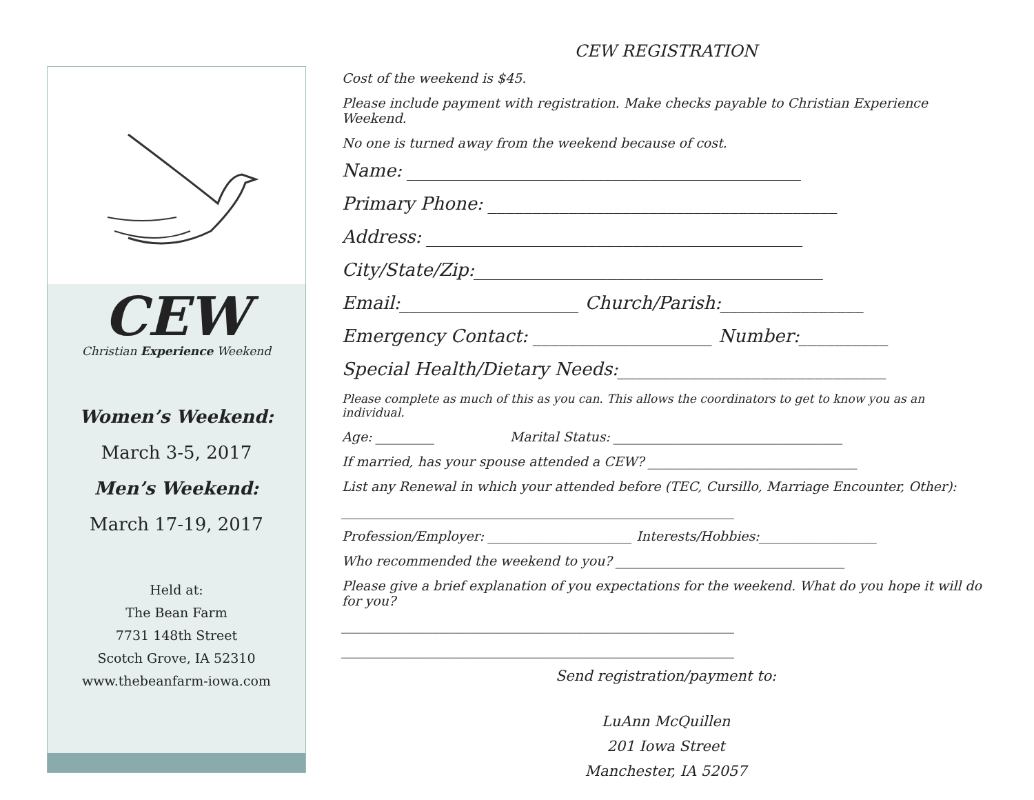CEW
Christian Experience Weekend
Women’s Weekend:
March 3-5, 2017
Men’s Weekend:
March 17-19, 2017
Held at:
The Bean Farm
7731 148th Street
Scotch Grove, IA 52310
www.thebeanfarm-iowa.com
CEW REGISTRATION
Cost of the weekend is $45.
Please include payment with registration. Make checks payable to Christian Experience Weekend.
No one is turned away from the weekend because of cost.
Name: ____________________________________________
Primary Phone: _______________________________________
Address: __________________________________________
City/State/Zip:_______________________________________
Email:____________________ Church/Parish:________________
Emergency Contact: ____________________ Number:__________
Special Health/Dietary Needs:______________________________
Please complete as much of this as you can. This allows the coordinators to get to know you as an individual.
Age: _________ Marital Status: ___________________________________
If married, has your spouse attended a CEW? ________________________________
List any Renewal in which your attended before (TEC, Cursillo, Marriage Encounter, Other):
____________________________________________________________
Profession/Employer: ______________________ Interests/Hobbies:__________________
Who recommended the weekend to you? ___________________________________
Please give a brief explanation of you expectations for the weekend. What do you hope it will do for you?
____________________________________________________________
____________________________________________________________
Send registration/payment to:
LuAnn McQuillen
201 Iowa Street
Manchester, IA 52057